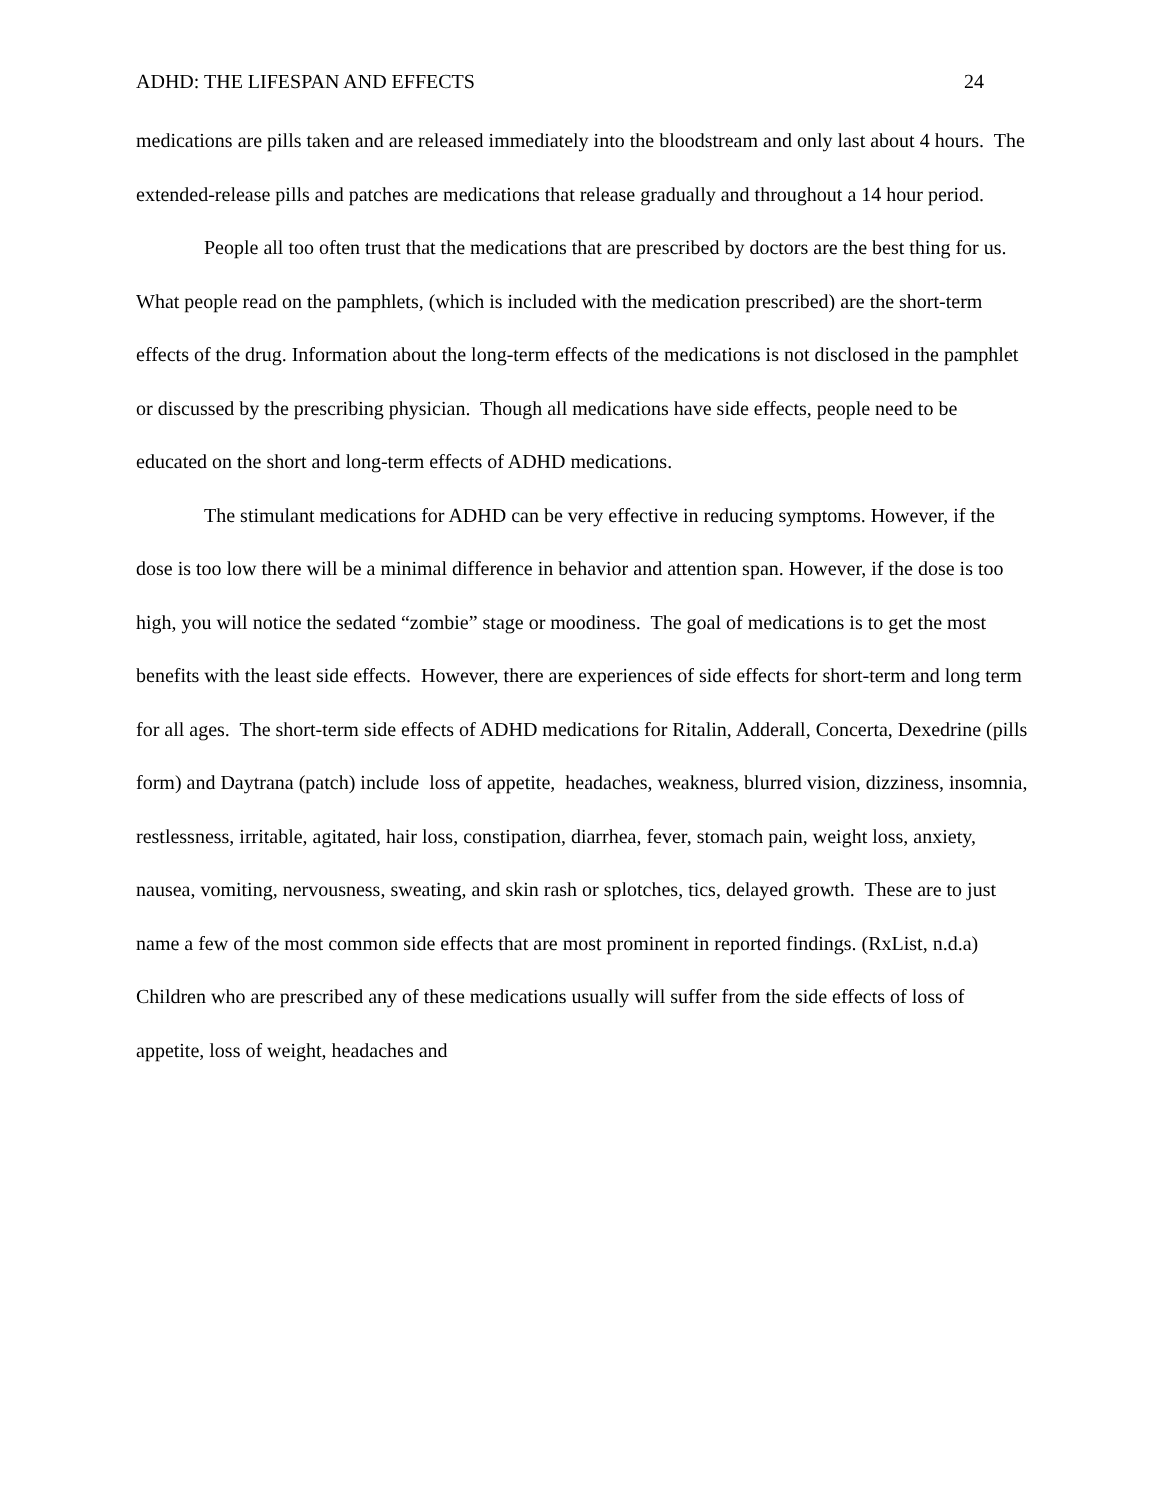ADHD: THE LIFESPAN AND EFFECTS 24
medications are pills taken and are released immediately into the bloodstream and only last about 4 hours. The extended-release pills and patches are medications that release gradually and throughout a 14 hour period.
People all too often trust that the medications that are prescribed by doctors are the best thing for us. What people read on the pamphlets, (which is included with the medication prescribed) are the short-term effects of the drug. Information about the long-term effects of the medications is not disclosed in the pamphlet or discussed by the prescribing physician. Though all medications have side effects, people need to be educated on the short and long-term effects of ADHD medications.
The stimulant medications for ADHD can be very effective in reducing symptoms. However, if the dose is too low there will be a minimal difference in behavior and attention span. However, if the dose is too high, you will notice the sedated “zombie” stage or moodiness. The goal of medications is to get the most benefits with the least side effects. However, there are experiences of side effects for short-term and long term for all ages. The short-term side effects of ADHD medications for Ritalin, Adderall, Concerta, Dexedrine (pills form) and Daytrana (patch) include loss of appetite, headaches, weakness, blurred vision, dizziness, insomnia, restlessness, irritable, agitated, hair loss, constipation, diarrhea, fever, stomach pain, weight loss, anxiety, nausea, vomiting, nervousness, sweating, and skin rash or splotches, tics, delayed growth. These are to just name a few of the most common side effects that are most prominent in reported findings. (RxList, n.d.a) Children who are prescribed any of these medications usually will suffer from the side effects of loss of appetite, loss of weight, headaches and